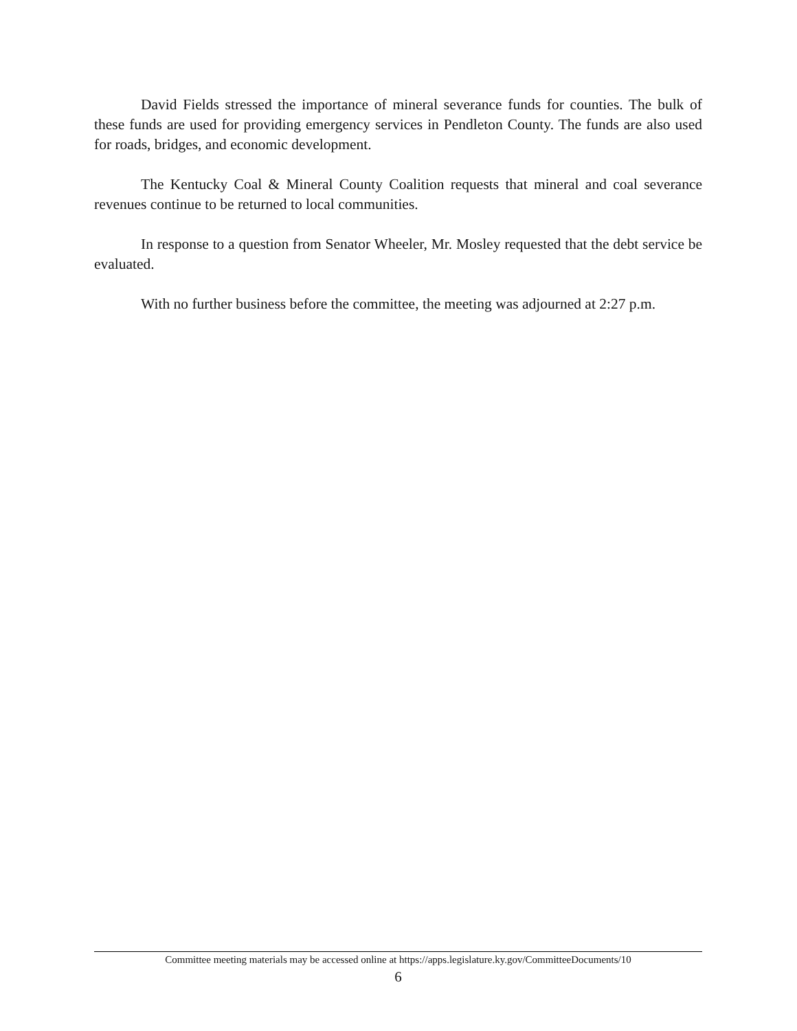David Fields stressed the importance of mineral severance funds for counties. The bulk of these funds are used for providing emergency services in Pendleton County. The funds are also used for roads, bridges, and economic development.
The Kentucky Coal & Mineral County Coalition requests that mineral and coal severance revenues continue to be returned to local communities.
In response to a question from Senator Wheeler, Mr. Mosley requested that the debt service be evaluated.
With no further business before the committee, the meeting was adjourned at 2:27 p.m.
Committee meeting materials may be accessed online at https://apps.legislature.ky.gov/CommitteeDocuments/10
6